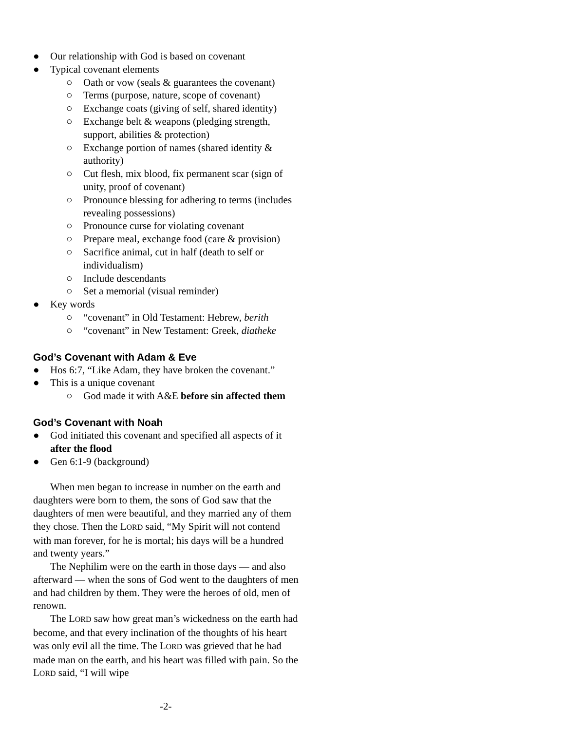● Our relationship with God is based on covenant
● Typical covenant elements
○ Oath or vow (seals & guarantees the covenant)
○ Terms (purpose, nature, scope of covenant)
○ Exchange coats (giving of self, shared identity)
○ Exchange belt & weapons (pledging strength, support, abilities & protection)
○ Exchange portion of names (shared identity & authority)
○ Cut flesh, mix blood, fix permanent scar (sign of unity, proof of covenant)
○ Pronounce blessing for adhering to terms (includes revealing possessions)
○ Pronounce curse for violating covenant
○ Prepare meal, exchange food (care & provision)
○ Sacrifice animal, cut in half (death to self or individualism)
○ Include descendants
○ Set a memorial (visual reminder)
● Key words
○ “covenant” in Old Testament: Hebrew, berith
○ “covenant” in New Testament: Greek, diatheke
God’s Covenant with Adam & Eve
● Hos 6:7, “Like Adam, they have broken the covenant.”
● This is a unique covenant
○ God made it with A&E before sin affected them
God’s Covenant with Noah
● God initiated this covenant and specified all aspects of it after the flood
● Gen 6:1-9 (background)
When men began to increase in number on the earth and daughters were born to them, the sons of God saw that the daughters of men were beautiful, and they married any of them they chose. Then the LORD said, “My Spirit will not contend with man forever, for he is mortal; his days will be a hundred and twenty years.”
The Nephilim were on the earth in those days — and also afterward — when the sons of God went to the daughters of men and had children by them. They were the heroes of old, men of renown.
The LORD saw how great man’s wickedness on the earth had become, and that every inclination of the thoughts of his heart was only evil all the time. The LORD was grieved that he had made man on the earth, and his heart was filled with pain. So the LORD said, “I will wipe
-2-